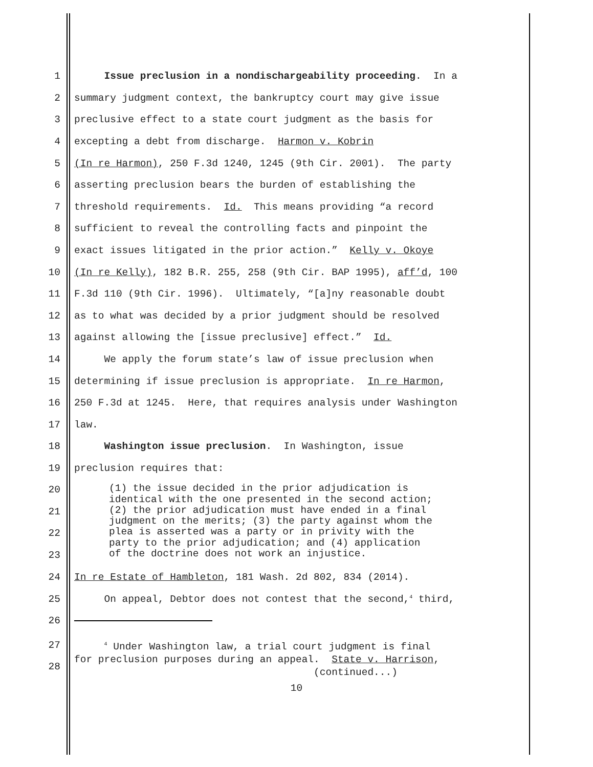1 Issue preclusion in a nondischargeability proceeding. In a
2 summary judgment context, the bankruptcy court may give issue
3 preclusive effect to a state court judgment as the basis for
4 excepting a debt from discharge. Harmon v. Kobrin
5 (In re Harmon), 250 F.3d 1240, 1245 (9th Cir. 2001). The party
6 asserting preclusion bears the burden of establishing the
7 threshold requirements. Id. This means providing “a record
8 sufficient to reveal the controlling facts and pinpoint the
9 exact issues litigated in the prior action.” Kelly v. Okoye
10 (In re Kelly), 182 B.R. 255, 258 (9th Cir. BAP 1995), aff’d, 100
11 F.3d 110 (9th Cir. 1996). Ultimately, “[a]ny reasonable doubt
12 as to what was decided by a prior judgment should be resolved
13 against allowing the [issue preclusive] effect.” Id.
14 We apply the forum state’s law of issue preclusion when
15 determining if issue preclusion is appropriate. In re Harmon,
16 250 F.3d at 1245. Here, that requires analysis under Washington
17 law.
18 Washington issue preclusion. In Washington, issue
19 preclusion requires that:
20
21
22
23
(1) the issue decided in the prior adjudication is identical with the one presented in the second action; (2) the prior adjudication must have ended in a final judgment on the merits; (3) the party against whom the plea is asserted was a party or in privity with the party to the prior adjudication; and (4) application of the doctrine does not work an injustice.
24 In re Estate of Hambleton, 181 Wash. 2d 802, 834 (2014).
25 On appeal, Debtor does not contest that the second,<sup>4</sup> third,
26
27
28
<sup>4</sup> Under Washington law, a trial court judgment is final for preclusion purposes during an appeal. State v. Harrison, (continued...)
10